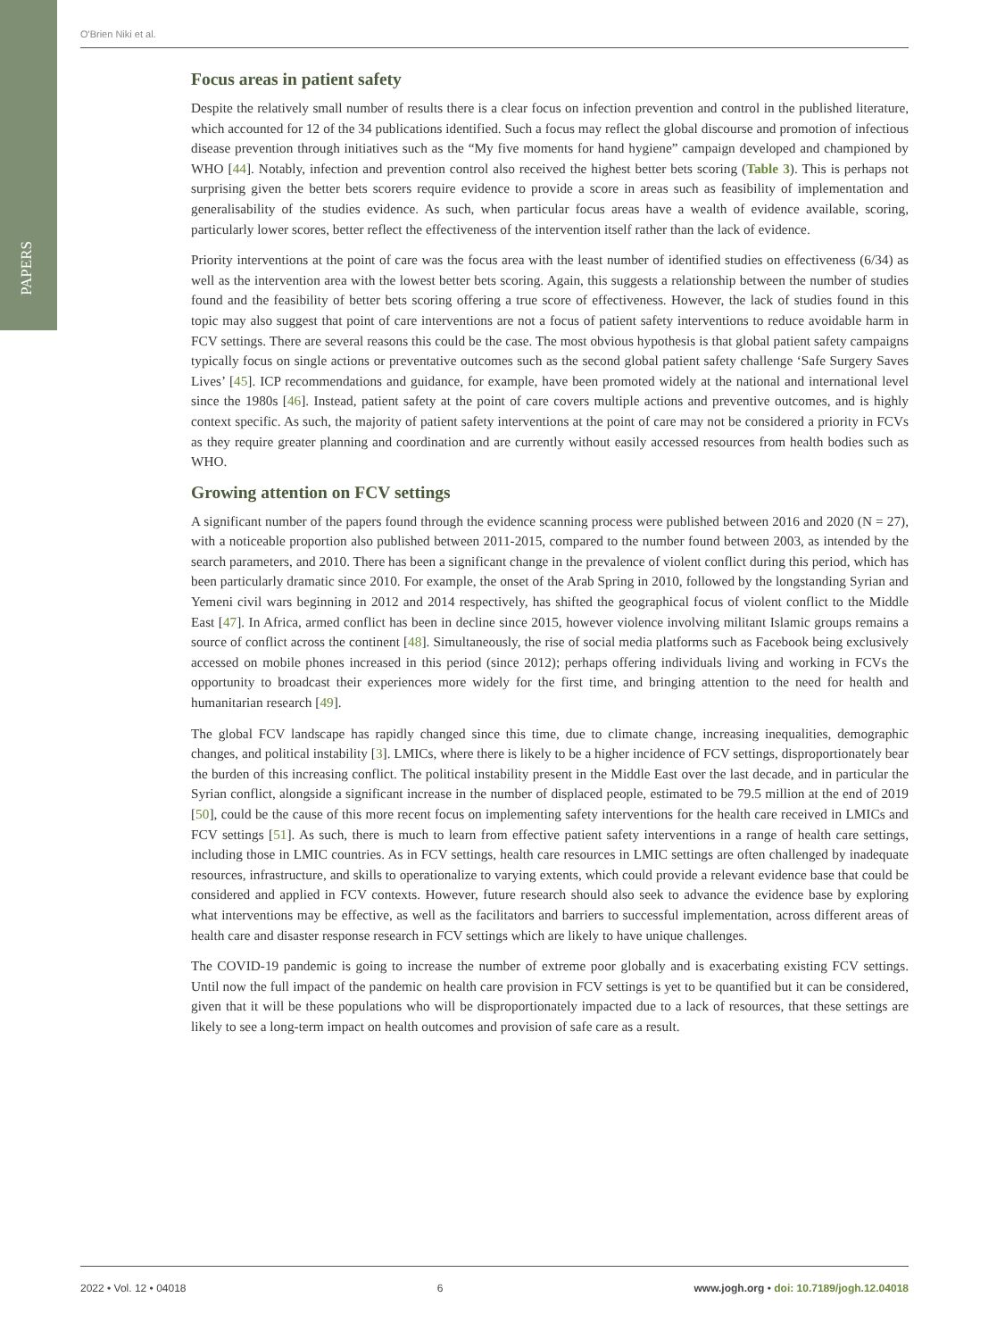PAPERS
O'Brien Niki et al.
Focus areas in patient safety
Despite the relatively small number of results there is a clear focus on infection prevention and control in the published literature, which accounted for 12 of the 34 publications identified. Such a focus may reflect the global discourse and promotion of infectious disease prevention through initiatives such as the “My five moments for hand hygiene” campaign developed and championed by WHO [44]. Notably, infection and prevention control also received the highest better bets scoring (Table 3). This is perhaps not surprising given the better bets scorers require evidence to provide a score in areas such as feasibility of implementation and generalisability of the studies evidence. As such, when particular focus areas have a wealth of evidence available, scoring, particularly lower scores, better reflect the effectiveness of the intervention itself rather than the lack of evidence.
Priority interventions at the point of care was the focus area with the least number of identified studies on effectiveness (6/34) as well as the intervention area with the lowest better bets scoring. Again, this suggests a relationship between the number of studies found and the feasibility of better bets scoring offering a true score of effectiveness. However, the lack of studies found in this topic may also suggest that point of care interventions are not a focus of patient safety interventions to reduce avoidable harm in FCV settings. There are several reasons this could be the case. The most obvious hypothesis is that global patient safety campaigns typically focus on single actions or preventative outcomes such as the second global patient safety challenge ‘Safe Surgery Saves Lives’ [45]. ICP recommendations and guidance, for example, have been promoted widely at the national and international level since the 1980s [46]. Instead, patient safety at the point of care covers multiple actions and preventive outcomes, and is highly context specific. As such, the majority of patient safety interventions at the point of care may not be considered a priority in FCVs as they require greater planning and coordination and are currently without easily accessed resources from health bodies such as WHO.
Growing attention on FCV settings
A significant number of the papers found through the evidence scanning process were published between 2016 and 2020 (N = 27), with a noticeable proportion also published between 2011-2015, compared to the number found between 2003, as intended by the search parameters, and 2010. There has been a significant change in the prevalence of violent conflict during this period, which has been particularly dramatic since 2010. For example, the onset of the Arab Spring in 2010, followed by the longstanding Syrian and Yemeni civil wars beginning in 2012 and 2014 respectively, has shifted the geographical focus of violent conflict to the Middle East [47]. In Africa, armed conflict has been in decline since 2015, however violence involving militant Islamic groups remains a source of conflict across the continent [48]. Simultaneously, the rise of social media platforms such as Facebook being exclusively accessed on mobile phones increased in this period (since 2012); perhaps offering individuals living and working in FCVs the opportunity to broadcast their experiences more widely for the first time, and bringing attention to the need for health and humanitarian research [49].
The global FCV landscape has rapidly changed since this time, due to climate change, increasing inequalities, demographic changes, and political instability [3]. LMICs, where there is likely to be a higher incidence of FCV settings, disproportionately bear the burden of this increasing conflict. The political instability present in the Middle East over the last decade, and in particular the Syrian conflict, alongside a significant increase in the number of displaced people, estimated to be 79.5 million at the end of 2019 [50], could be the cause of this more recent focus on implementing safety interventions for the health care received in LMICs and FCV settings [51]. As such, there is much to learn from effective patient safety interventions in a range of health care settings, including those in LMIC countries. As in FCV settings, health care resources in LMIC settings are often challenged by inadequate resources, infrastructure, and skills to operationalize to varying extents, which could provide a relevant evidence base that could be considered and applied in FCV contexts. However, future research should also seek to advance the evidence base by exploring what interventions may be effective, as well as the facilitators and barriers to successful implementation, across different areas of health care and disaster response research in FCV settings which are likely to have unique challenges.
The COVID-19 pandemic is going to increase the number of extreme poor globally and is exacerbating existing FCV settings. Until now the full impact of the pandemic on health care provision in FCV settings is yet to be quantified but it can be considered, given that it will be these populations who will be disproportionately impacted due to a lack of resources, that these settings are likely to see a long-term impact on health outcomes and provision of safe care as a result.
2022 • Vol. 12 • 04018 6 www.jogh.org • doi: 10.7189/jogh.12.04018